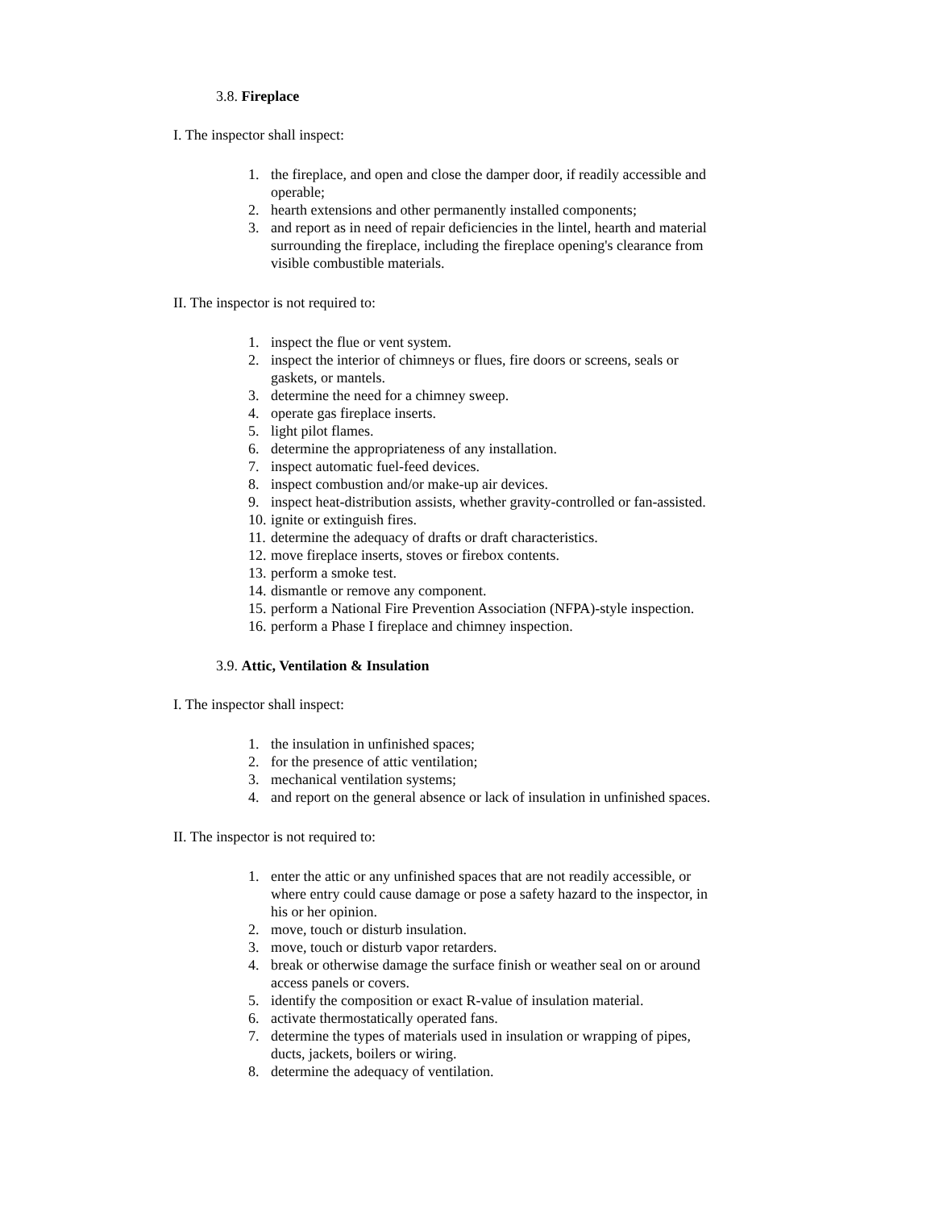3.8. Fireplace
I. The inspector shall inspect:
1. the fireplace, and open and close the damper door, if readily accessible and operable;
2. hearth extensions and other permanently installed components;
3. and report as in need of repair deficiencies in the lintel, hearth and material surrounding the fireplace, including the fireplace opening's clearance from visible combustible materials.
II. The inspector is not required to:
1. inspect the flue or vent system.
2. inspect the interior of chimneys or flues, fire doors or screens, seals or gaskets, or mantels.
3. determine the need for a chimney sweep.
4. operate gas fireplace inserts.
5. light pilot flames.
6. determine the appropriateness of any installation.
7. inspect automatic fuel-feed devices.
8. inspect combustion and/or make-up air devices.
9. inspect heat-distribution assists, whether gravity-controlled or fan-assisted.
10. ignite or extinguish fires.
11. determine the adequacy of drafts or draft characteristics.
12. move fireplace inserts, stoves or firebox contents.
13. perform a smoke test.
14. dismantle or remove any component.
15. perform a National Fire Prevention Association (NFPA)-style inspection.
16. perform a Phase I fireplace and chimney inspection.
3.9. Attic, Ventilation & Insulation
I. The inspector shall inspect:
1. the insulation in unfinished spaces;
2. for the presence of attic ventilation;
3. mechanical ventilation systems;
4. and report on the general absence or lack of insulation in unfinished spaces.
II. The inspector is not required to:
1. enter the attic or any unfinished spaces that are not readily accessible, or where entry could cause damage or pose a safety hazard to the inspector, in his or her opinion.
2. move, touch or disturb insulation.
3. move, touch or disturb vapor retarders.
4. break or otherwise damage the surface finish or weather seal on or around access panels or covers.
5. identify the composition or exact R-value of insulation material.
6. activate thermostatically operated fans.
7. determine the types of materials used in insulation or wrapping of pipes, ducts, jackets, boilers or wiring.
8. determine the adequacy of ventilation.